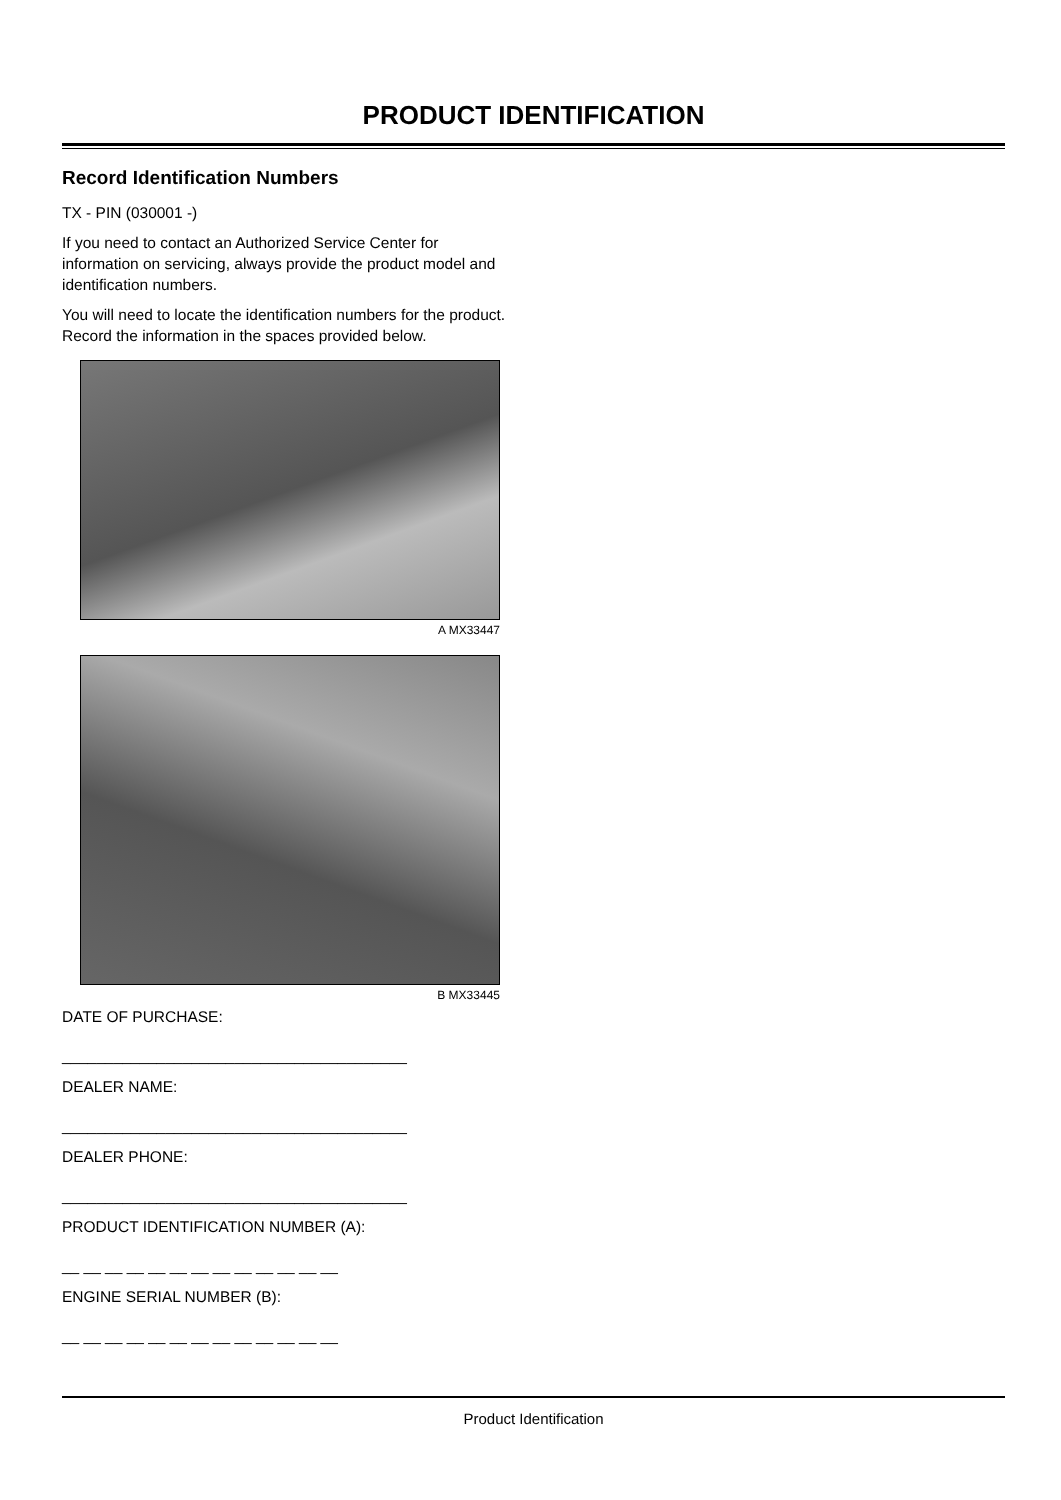PRODUCT IDENTIFICATION
Record Identification Numbers
TX - PIN (030001 -)
If you need to contact an Authorized Service Center for information on servicing, always provide the product model and identification numbers.
You will need to locate the identification numbers for the product. Record the information in the spaces provided below.
A MX33447
B MX33445
DATE OF PURCHASE:
________________________________________
DEALER NAME:
________________________________________
DEALER PHONE:
________________________________________
PRODUCT IDENTIFICATION NUMBER (A):
__ __ __ __ __ __ __ __ __ __ __ __ __
ENGINE SERIAL NUMBER (B):
__ __ __ __ __ __ __ __ __ __ __ __ __
Product Identification